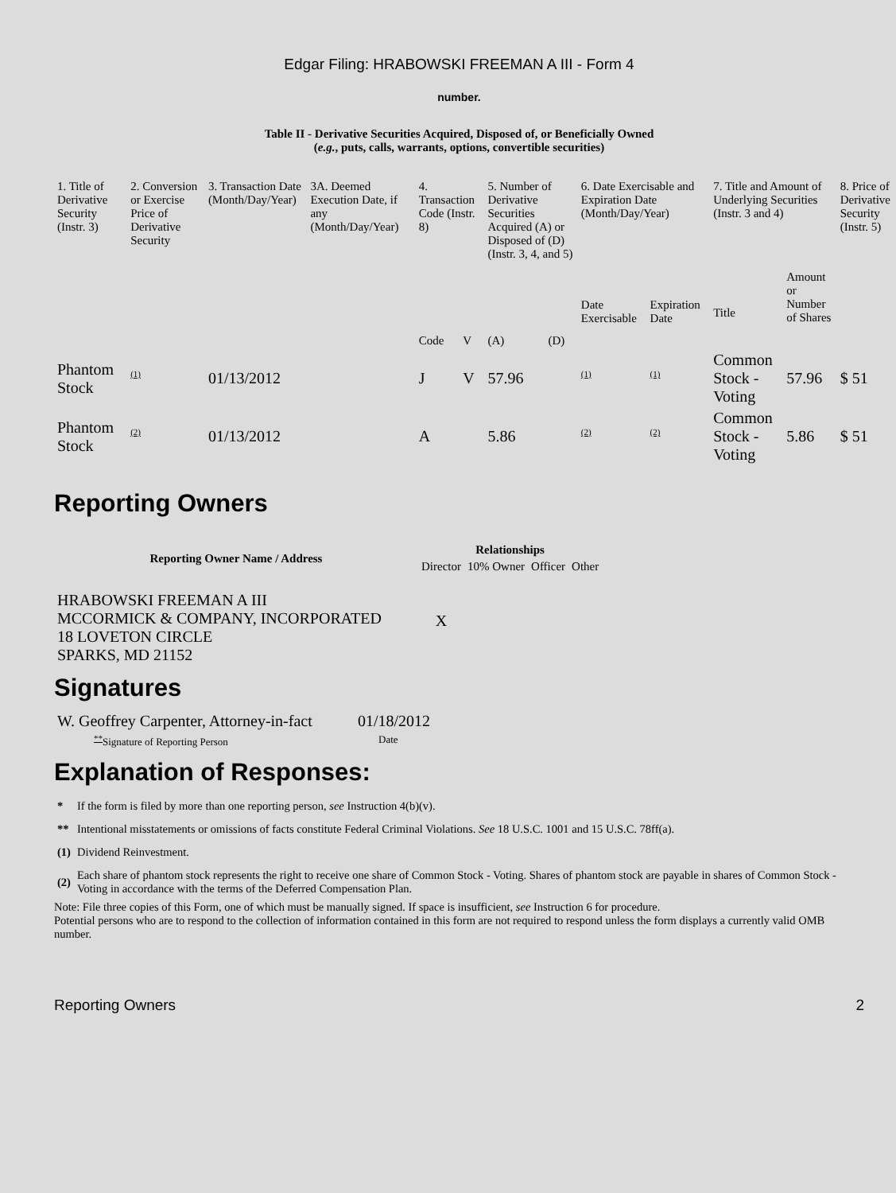Edgar Filing: HRABOWSKI FREEMAN A III - Form 4
number.
Table II - Derivative Securities Acquired, Disposed of, or Beneficially Owned
(e.g., puts, calls, warrants, options, convertible securities)
| 1. Title of Derivative Security (Instr. 3) | 2. Conversion or Exercise Price of Derivative Security | 3. Transaction Date (Month/Day/Year) | 3A. Deemed Execution Date, if any (Month/Day/Year) | 4. Transaction Code (Instr. 8) | | 5. Number of Derivative Securities Acquired (A) or Disposed of (D) (Instr. 3, 4, and 5) | | 6. Date Exercisable and Expiration Date (Month/Day/Year) | | 7. Title and Amount of Underlying Securities (Instr. 3 and 4) | | 8. Price of Derivative Security (Instr. 5) |
| --- | --- | --- | --- | --- | --- | --- | --- | --- | --- | --- | --- | --- |
| | | | | Code | V | (A) | (D) | Date Exercisable | Expiration Date | Title | Amount or Number of Shares | |
| Phantom Stock | <sup>(1)</sup> | 01/13/2012 | | J | V | 57.96 | | <sup>(1)</sup> | <sup>(1)</sup> | Common Stock - Voting | 57.96 | $ 51 |
| Phantom Stock | <sup>(2)</sup> | 01/13/2012 | | A | | 5.86 | | <sup>(2)</sup> | <sup>(2)</sup> | Common Stock - Voting | 5.86 | $ 51 |
Reporting Owners
| Reporting Owner Name / Address | Relationships | | | |
| --- | --- | --- | --- | --- |
| | Director | 10% Owner | Officer | Other |
| HRABOWSKI FREEMAN A III MCCORMICK & COMPANY, INCORPORATED 18 LOVETON CIRCLE SPARKS, MD 21152 | X | | | |
Signatures
| W. Geoffrey Carpenter, Attorney-in-fact | 01/18/2012 |
| <sup>**</sup> Signature of Reporting Person | Date |
Explanation of Responses:
| * | If the form is filed by more than one reporting person, see Instruction 4(b)(v). |
| ** | Intentional misstatements or omissions of facts constitute Federal Criminal Violations. See 18 U.S.C. 1001 and 15 U.S.C. 78ff(a). |
| (1) | Dividend Reinvestment. |
| (2) | Each share of phantom stock represents the right to receive one share of Common Stock - Voting. Shares of phantom stock are payable in shares of Common Stock - Voting in accordance with the terms of the Deferred Compensation Plan. |
Note: File three copies of this Form, one of which must be manually signed. If space is insufficient, see Instruction 6 for procedure.
Potential persons who are to respond to the collection of information contained in this form are not required to respond unless the form displays a currently valid OMB number.
Reporting Owners 2